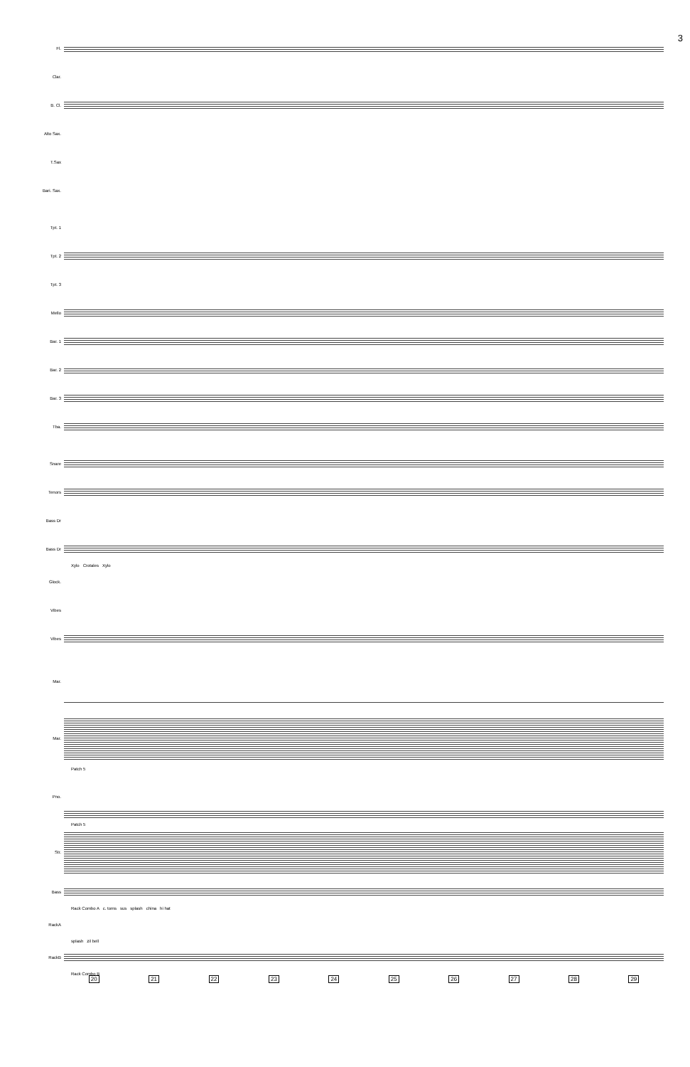3
Fl.
Clar.
B. Cl.
Alto Sax.
T.Sax
Bari. Sax.
Tpt. 1
Tpt. 2
Tpt. 3
Mello
Bar. 1
Bar. 2
Bar. 3
Tba.
Snare
Tenors
Bass Dr
Bass Dr
Xylo Crotales Xylo
Glock.
Vibes
Vibes
Mar.
Mar.
Patch 5
Pno.
Patch 5
Str.
Bass
Rack Combo A c. toms sus splash china hi hat
RackA
splash zil bell
RackB
Rack Combo B
20 21 22 23 24 25 26 27 28 29